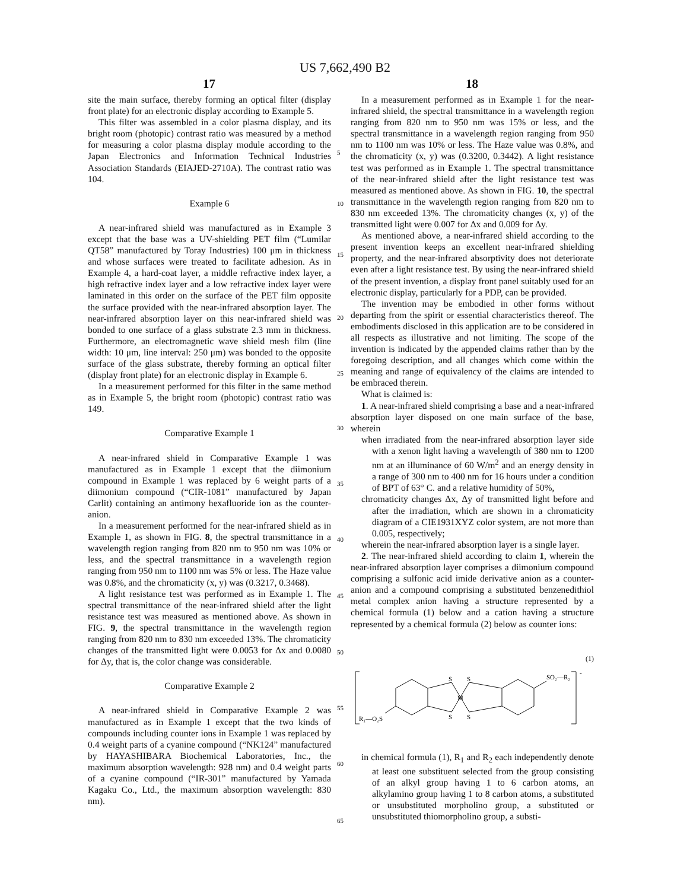US 7,662,490 B2
17 18
site the main surface, thereby forming an optical filter (display front plate) for an electronic display according to Example 5.
This filter was assembled in a color plasma display, and its bright room (photopic) contrast ratio was measured by a method for measuring a color plasma display module according to the Japan Electronics and Information Technical Industries Association Standards (EIAJED-2710A). The contrast ratio was 104.
Example 6
A near-infrared shield was manufactured as in Example 3 except that the base was a UV-shielding PET film (“Lumilar QT58” manufactured by Toray Industries) 100 μm in thickness and whose surfaces were treated to facilitate adhesion. As in Example 4, a hard-coat layer, a middle refractive index layer, a high refractive index layer and a low refractive index layer were laminated in this order on the surface of the PET film opposite the surface provided with the near-infrared absorption layer. The near-infrared absorption layer on this near-infrared shield was bonded to one surface of a glass substrate 2.3 mm in thickness. Furthermore, an electromagnetic wave shield mesh film (line width: 10 μm, line interval: 250 μm) was bonded to the opposite surface of the glass substrate, thereby forming an optical filter (display front plate) for an electronic display in Example 6.
In a measurement performed for this filter in the same method as in Example 5, the bright room (photopic) contrast ratio was 149.
Comparative Example 1
A near-infrared shield in Comparative Example 1 was manufactured as in Example 1 except that the diimonium compound in Example 1 was replaced by 6 weight parts of a diimonium compound (“CIR-1081” manufactured by Japan Carlit) containing an antimony hexafluoride ion as the counter-anion.
In a measurement performed for the near-infrared shield as in Example 1, as shown in FIG. 8, the spectral transmittance in a wavelength region ranging from 820 nm to 950 nm was 10% or less, and the spectral transmittance in a wavelength region ranging from 950 nm to 1100 nm was 5% or less. The Haze value was 0.8%, and the chromaticity (x, y) was (0.3217, 0.3468).
A light resistance test was performed as in Example 1. The spectral transmittance of the near-infrared shield after the light resistance test was measured as mentioned above. As shown in FIG. 9, the spectral transmittance in the wavelength region ranging from 820 nm to 830 nm exceeded 13%. The chromaticity changes of the transmitted light were 0.0053 for Δx and 0.0080 for Δy, that is, the color change was considerable.
Comparative Example 2
A near-infrared shield in Comparative Example 2 was manufactured as in Example 1 except that the two kinds of compounds including counter ions in Example 1 was replaced by 0.4 weight parts of a cyanine compound (“NK124” manufactured by HAYASHIBARA Biochemical Laboratories, Inc., the maximum absorption wavelength: 928 nm) and 0.4 weight parts of a cyanine compound (“IR-301” manufactured by Yamada Kagaku Co., Ltd., the maximum absorption wavelength: 830 nm).
5
10
15
20
25
30
35
40
45
50
55
60
65
In a measurement performed as in Example 1 for the near-infrared shield, the spectral transmittance in a wavelength region ranging from 820 nm to 950 nm was 15% or less, and the spectral transmittance in a wavelength region ranging from 950 nm to 1100 nm was 10% or less. The Haze value was 0.8%, and the chromaticity (x, y) was (0.3200, 0.3442). A light resistance test was performed as in Example 1. The spectral transmittance of the near-infrared shield after the light resistance test was measured as mentioned above. As shown in FIG. 10, the spectral transmittance in the wavelength region ranging from 820 nm to 830 nm exceeded 13%. The chromaticity changes (x, y) of the transmitted light were 0.007 for Δx and 0.009 for Δy.
As mentioned above, a near-infrared shield according to the present invention keeps an excellent near-infrared shielding property, and the near-infrared absorptivity does not deteriorate even after a light resistance test. By using the near-infrared shield of the present invention, a display front panel suitably used for an electronic display, particularly for a PDP, can be provided.
The invention may be embodied in other forms without departing from the spirit or essential characteristics thereof. The embodiments disclosed in this application are to be considered in all respects as illustrative and not limiting. The scope of the invention is indicated by the appended claims rather than by the foregoing description, and all changes which come within the meaning and range of equivalency of the claims are intended to be embraced therein.
What is claimed is:
1. A near-infrared shield comprising a base and a near-infrared absorption layer disposed on one main surface of the base, wherein
when irradiated from the near-infrared absorption layer side with a xenon light having a wavelength of 380 nm to 1200 nm at an illuminance of 60 W/m<sup>2</sup> and an energy density in a range of 300 nm to 400 nm for 16 hours under a condition of BPT of 63° C. and a relative humidity of 50%,
chromaticity changes Δx, Δy of transmitted light before and after the irradiation, which are shown in a chromaticity diagram of a CIE1931XYZ color system, are not more than 0.005, respectively;
wherein the near-infrared absorption layer is a single layer.
2. The near-infrared shield according to claim 1, wherein the near-infrared absorption layer comprises a diimonium compound comprising a sulfonic acid imide derivative anion as a counter-anion and a compound comprising a substituted benzenedithiol metal complex anion having a structure represented by a chemical formula (1) below and a cation having a structure represented by a chemical formula (2) below as counter ions:
(1)
S
S
M
S
S
R₁—O₂S
SO₂—R₂
-
in chemical formula (1), R<sub>1</sub> and R<sub>2</sub> each independently denote at least one substituent selected from the group consisting of an alkyl group having 1 to 6 carbon atoms, an alkylamino group having 1 to 8 carbon atoms, a substituted or unsubstituted morpholino group, a substituted or unsubstituted thiomorpholino group, a substi-